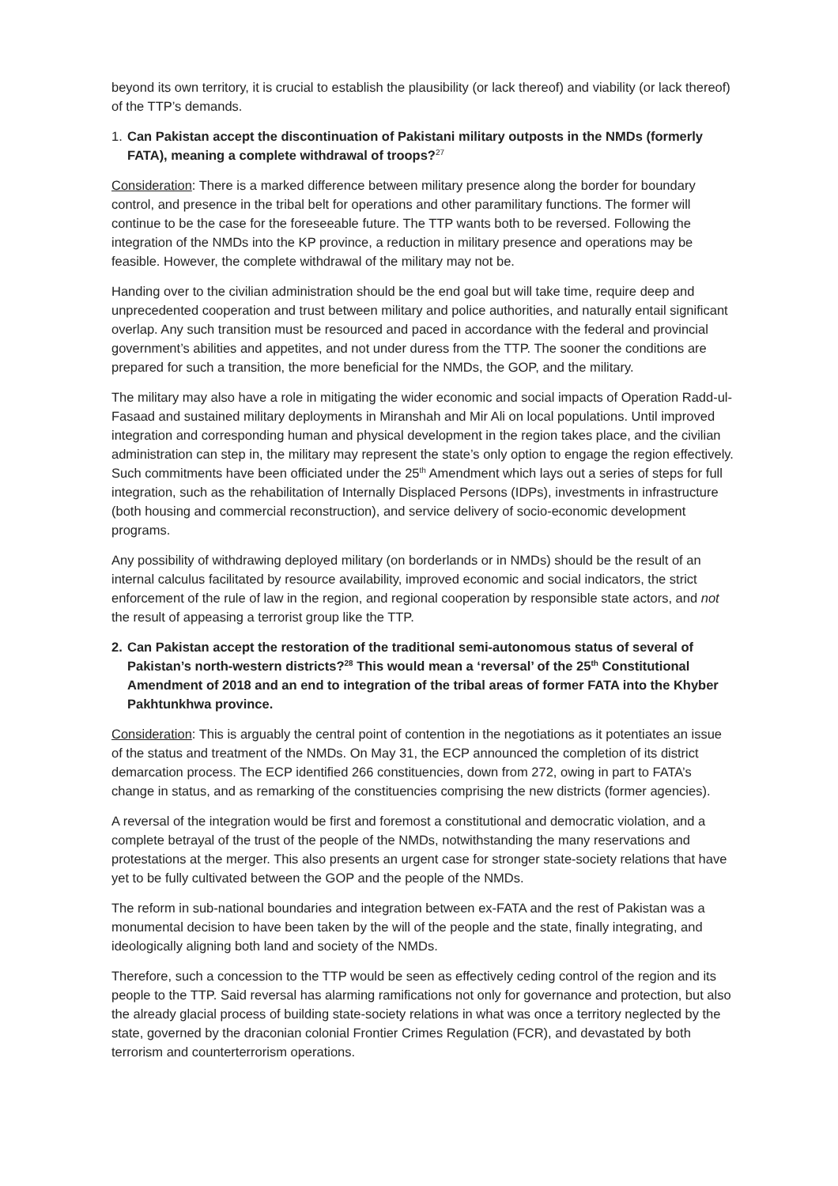beyond its own territory, it is crucial to establish the plausibility (or lack thereof) and viability (or lack thereof) of the TTP’s demands.
1. Can Pakistan accept the discontinuation of Pakistani military outposts in the NMDs (formerly FATA), meaning a complete withdrawal of troops?<sup>27</sup>
Consideration: There is a marked difference between military presence along the border for boundary control, and presence in the tribal belt for operations and other paramilitary functions. The former will continue to be the case for the foreseeable future. The TTP wants both to be reversed. Following the integration of the NMDs into the KP province, a reduction in military presence and operations may be feasible. However, the complete withdrawal of the military may not be.
Handing over to the civilian administration should be the end goal but will take time, require deep and unprecedented cooperation and trust between military and police authorities, and naturally entail significant overlap. Any such transition must be resourced and paced in accordance with the federal and provincial government’s abilities and appetites, and not under duress from the TTP. The sooner the conditions are prepared for such a transition, the more beneficial for the NMDs, the GOP, and the military.
The military may also have a role in mitigating the wider economic and social impacts of Operation Radd-ul-Fasaad and sustained military deployments in Miranshah and Mir Ali on local populations. Until improved integration and corresponding human and physical development in the region takes place, and the civilian administration can step in, the military may represent the state’s only option to engage the region effectively. Such commitments have been officiated under the 25<sup>th</sup> Amendment which lays out a series of steps for full integration, such as the rehabilitation of Internally Displaced Persons (IDPs), investments in infrastructure (both housing and commercial reconstruction), and service delivery of socio-economic development programs.
Any possibility of withdrawing deployed military (on borderlands or in NMDs) should be the result of an internal calculus facilitated by resource availability, improved economic and social indicators, the strict enforcement of the rule of law in the region, and regional cooperation by responsible state actors, and not the result of appeasing a terrorist group like the TTP.
2. Can Pakistan accept the restoration of the traditional semi-autonomous status of several of Pakistan’s north-western districts?<sup>28</sup> This would mean a ‘reversal’ of the 25<sup>th</sup> Constitutional Amendment of 2018 and an end to integration of the tribal areas of former FATA into the Khyber Pakhtunkhwa province.
Consideration: This is arguably the central point of contention in the negotiations as it potentiates an issue of the status and treatment of the NMDs. On May 31, the ECP announced the completion of its district demarcation process. The ECP identified 266 constituencies, down from 272, owing in part to FATA’s change in status, and as remarking of the constituencies comprising the new districts (former agencies).
A reversal of the integration would be first and foremost a constitutional and democratic violation, and a complete betrayal of the trust of the people of the NMDs, notwithstanding the many reservations and protestations at the merger. This also presents an urgent case for stronger state-society relations that have yet to be fully cultivated between the GOP and the people of the NMDs.
The reform in sub-national boundaries and integration between ex-FATA and the rest of Pakistan was a monumental decision to have been taken by the will of the people and the state, finally integrating, and ideologically aligning both land and society of the NMDs.
Therefore, such a concession to the TTP would be seen as effectively ceding control of the region and its people to the TTP. Said reversal has alarming ramifications not only for governance and protection, but also the already glacial process of building state-society relations in what was once a territory neglected by the state, governed by the draconian colonial Frontier Crimes Regulation (FCR), and devastated by both terrorism and counterterrorism operations.